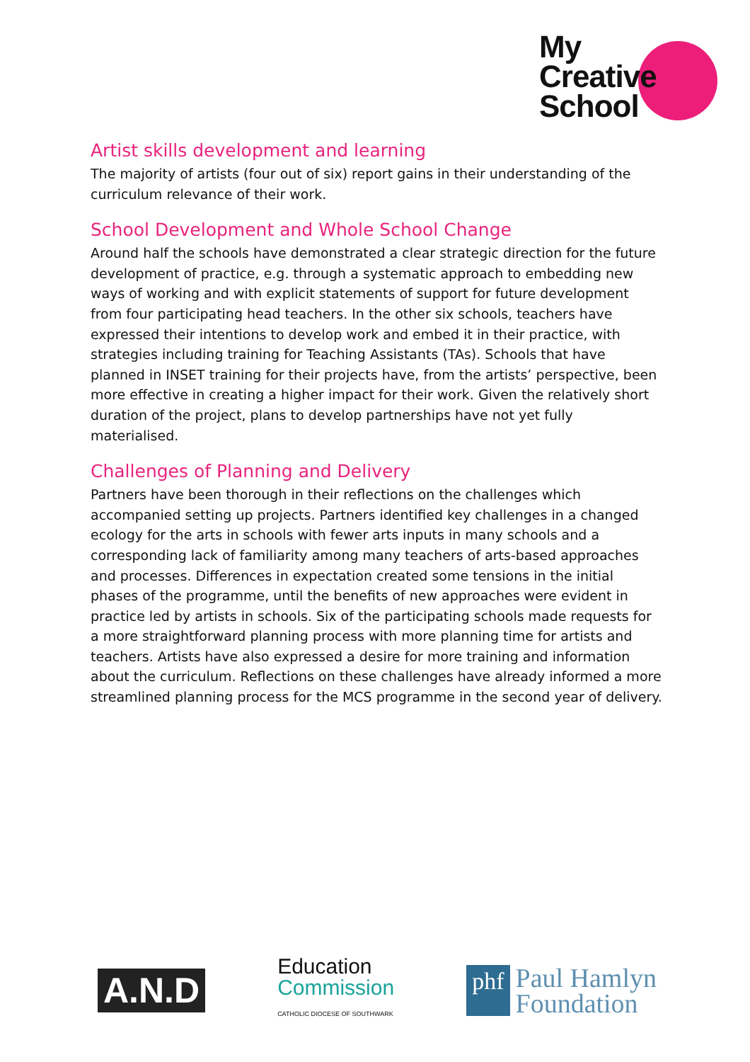My
Creative
School
Artist skills development and learning
The majority of artists (four out of six) report gains in their understanding of the curriculum relevance of their work.
School Development and Whole School Change
Around half the schools have demonstrated a clear strategic direction for the future development of practice, e.g. through a systematic approach to embedding new ways of working and with explicit statements of support for future development from four participating head teachers. In the other six schools, teachers have expressed their intentions to develop work and embed it in their practice, with strategies including training for Teaching Assistants (TAs). Schools that have planned in INSET training for their projects have, from the artists’ perspective, been more effective in creating a higher impact for their work. Given the relatively short duration of the project, plans to develop partnerships have not yet fully materialised.
Challenges of Planning and Delivery
Partners have been thorough in their reflections on the challenges which accompanied setting up projects. Partners identified key challenges in a changed ecology for the arts in schools with fewer arts inputs in many schools and a corresponding lack of familiarity among many teachers of arts-based approaches and processes. Differences in expectation created some tensions in the initial phases of the programme, until the benefits of new approaches were evident in practice led by artists in schools. Six of the participating schools made requests for a more straightforward planning process with more planning time for artists and teachers. Artists have also expressed a desire for more training and information about the curriculum. Reflections on these challenges have already informed a more streamlined planning process for the MCS programme in the second year of delivery.
A.N.D
Education
Commission
CATHOLIC DIOCESE OF SOUTHWARK
phf
Paul Hamlyn
Foundation